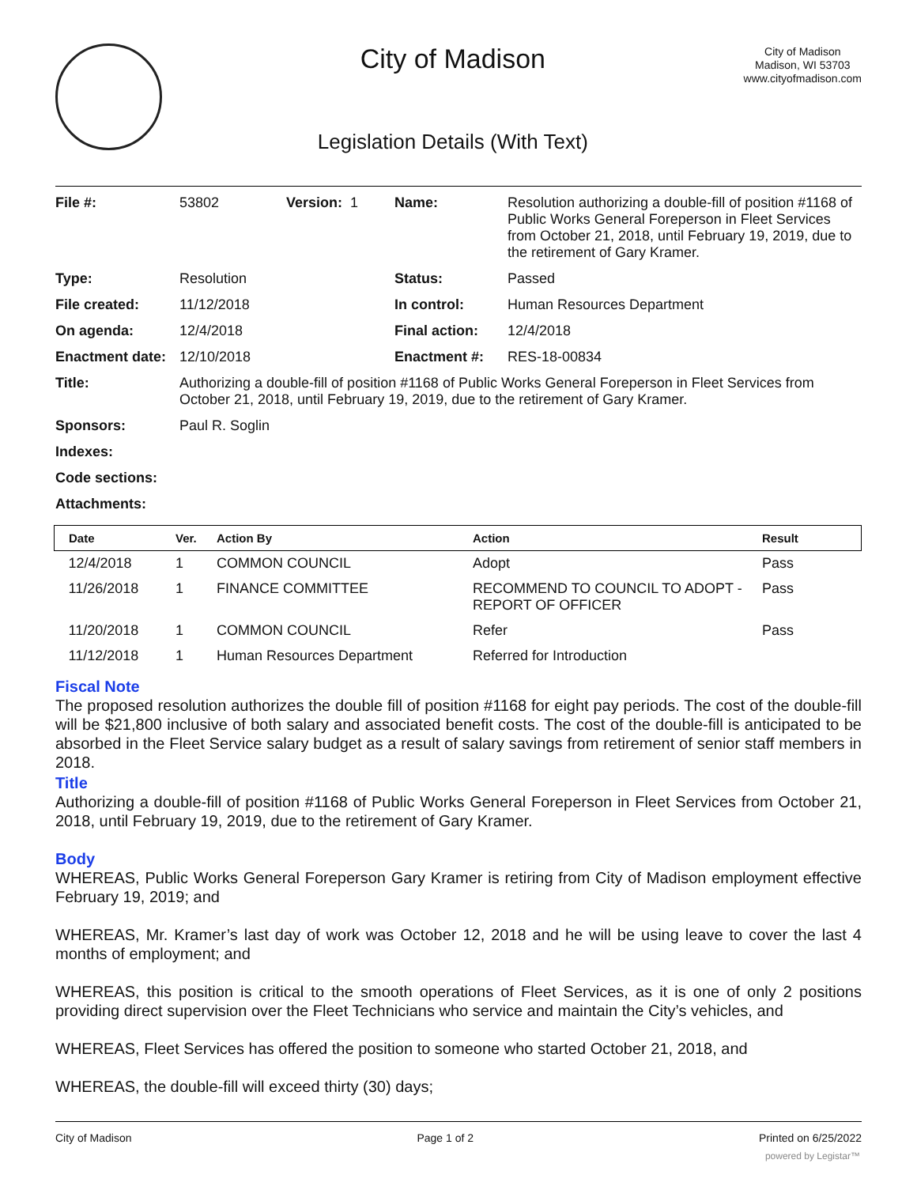City of Madison
Legislation Details (With Text)
City of Madison
Madison, WI 53703
www.cityofmadison.com
| File #: | 53802 | Version: 1 | Name: | Resolution authorizing a double-fill of position #1168 of Public Works General Foreperson in Fleet Services from October 21, 2018, until February 19, 2019, due to the retirement of Gary Kramer. |
| Type: | Resolution | | Status: | Passed |
| File created: | 11/12/2018 | | In control: | Human Resources Department |
| On agenda: | 12/4/2018 | | Final action: | 12/4/2018 |
| Enactment date: | 12/10/2018 | | Enactment #: | RES-18-00834 |
| Title: | Authorizing a double-fill of position #1168 of Public Works General Foreperson in Fleet Services from October 21, 2018, until February 19, 2019, due to the retirement of Gary Kramer. | | | |
| Sponsors: | Paul R. Soglin | | | |
| Indexes: | | | | |
| Code sections: | | | | |
| Attachments: | | | | |
| Date | Ver. | Action By | Action | Result |
| --- | --- | --- | --- | --- |
| 12/4/2018 | 1 | COMMON COUNCIL | Adopt | Pass |
| 11/26/2018 | 1 | FINANCE COMMITTEE | RECOMMEND TO COUNCIL TO ADOPT - REPORT OF OFFICER | Pass |
| 11/20/2018 | 1 | COMMON COUNCIL | Refer | Pass |
| 11/12/2018 | 1 | Human Resources Department | Referred for Introduction | |
Fiscal Note
The proposed resolution authorizes the double fill of position #1168 for eight pay periods. The cost of the double-fill will be $21,800 inclusive of both salary and associated benefit costs. The cost of the double-fill is anticipated to be absorbed in the Fleet Service salary budget as a result of salary savings from retirement of senior staff members in 2018.
Title
Authorizing a double-fill of position #1168 of Public Works General Foreperson in Fleet Services from October 21, 2018, until February 19, 2019, due to the retirement of Gary Kramer.
Body
WHEREAS, Public Works General Foreperson Gary Kramer is retiring from City of Madison employment effective February 19, 2019; and
WHEREAS, Mr. Kramer’s last day of work was October 12, 2018 and he will be using leave to cover the last 4 months of employment; and
WHEREAS, this position is critical to the smooth operations of Fleet Services, as it is one of only 2 positions providing direct supervision over the Fleet Technicians who service and maintain the City’s vehicles, and
WHEREAS, Fleet Services has offered the position to someone who started October 21, 2018, and
WHEREAS, the double-fill will exceed thirty (30) days;
City of Madison Page 1 of 2 Printed on 6/25/2022
powered by Legistar™